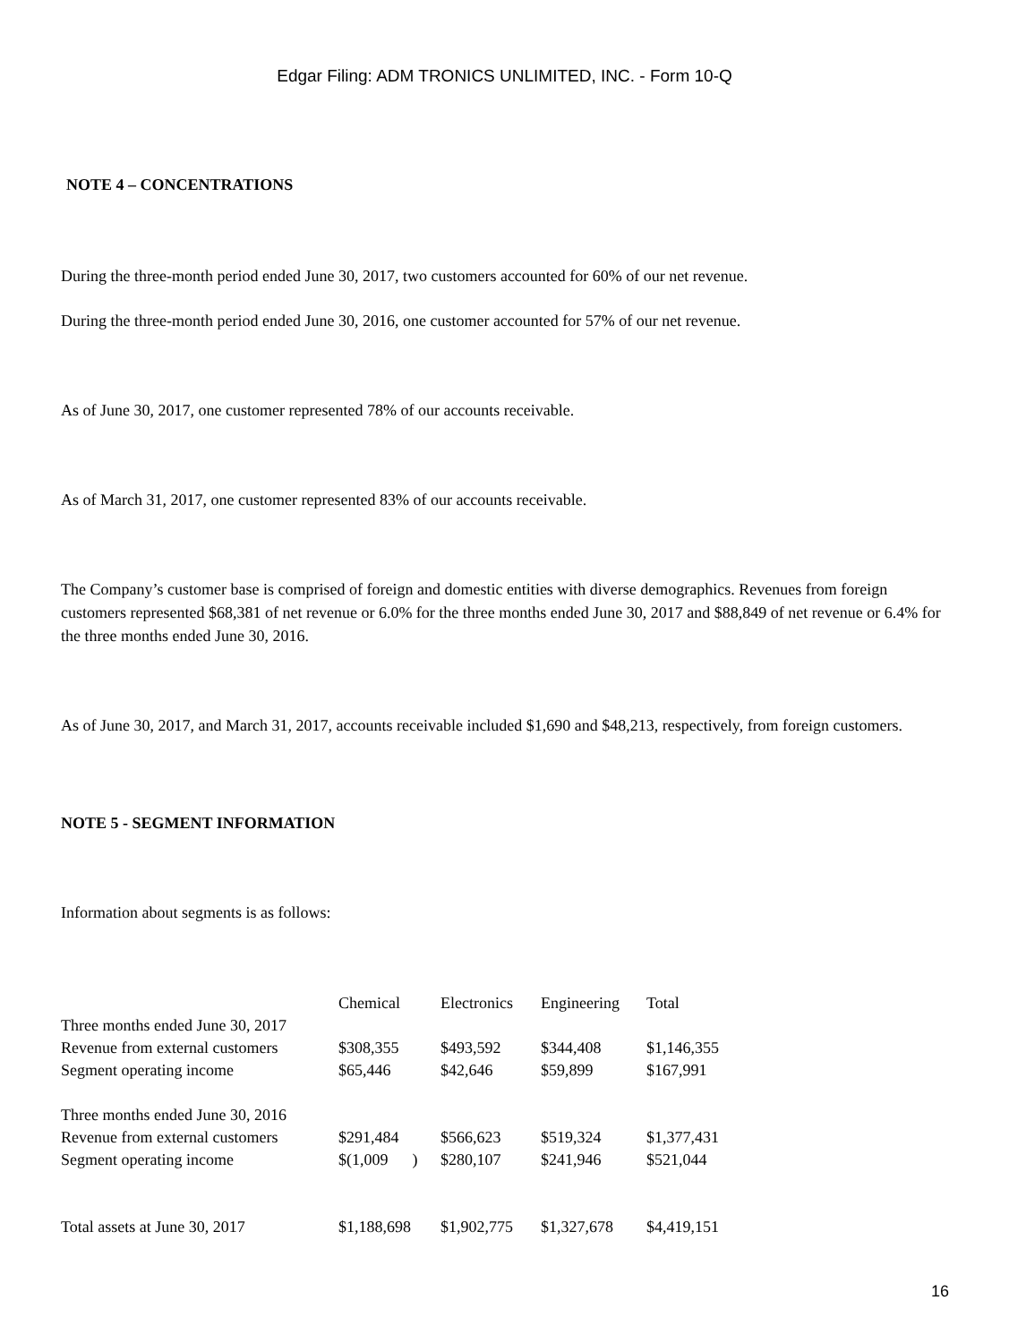Edgar Filing: ADM TRONICS UNLIMITED, INC. - Form 10-Q
NOTE 4 – CONCENTRATIONS
During the three-month period ended June 30, 2017, two customers accounted for 60% of our net revenue.
During the three-month period ended June 30, 2016, one customer accounted for 57% of our net revenue.
As of June 30, 2017, one customer represented 78% of our accounts receivable.
As of March 31, 2017, one customer represented 83% of our accounts receivable.
The Company’s customer base is comprised of foreign and domestic entities with diverse demographics. Revenues from foreign customers represented $68,381 of net revenue or 6.0% for the three months ended June 30, 2017 and $88,849 of net revenue or 6.4% for the three months ended June 30, 2016.
As of June 30, 2017, and March 31, 2017, accounts receivable included $1,690 and $48,213, respectively, from foreign customers.
NOTE 5 - SEGMENT INFORMATION
Information about segments is as follows:
| | Chemical | Electronics | Engineering | Total |
| Three months ended June 30, 2017 | | | | |
| Revenue from external customers | $308,355 | $493,592 | $344,408 | $1,146,355 |
| Segment operating income | $65,446 | $42,646 | $59,899 | $167,991 |
| Three months ended June 30, 2016 | | | | |
| Revenue from external customers | $291,484 | $566,623 | $519,324 | $1,377,431 |
| Segment operating income | $(1,009 ) | $280,107 | $241,946 | $521,044 |
| Total assets at June 30, 2017 | $1,188,698 | $1,902,775 | $1,327,678 | $4,419,151 |
16